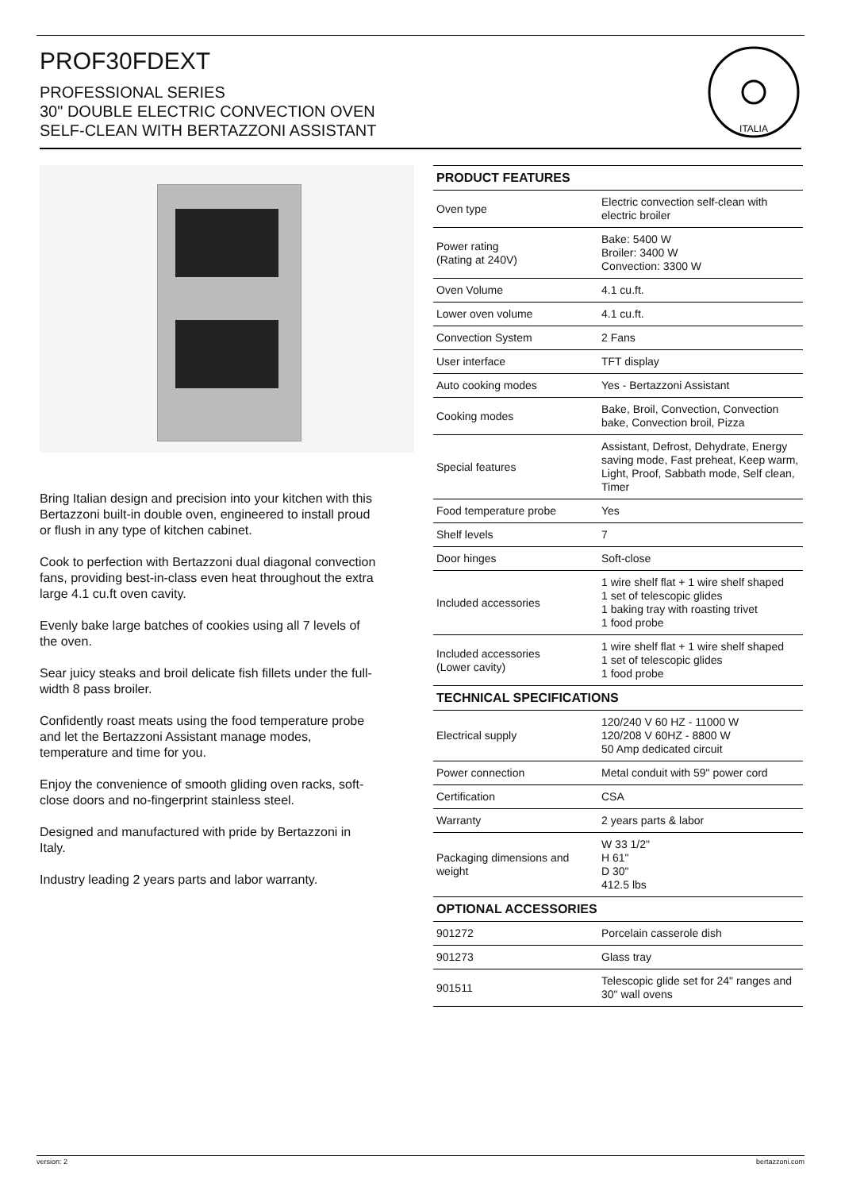PROF30FDEXT
PROFESSIONAL SERIES
30" DOUBLE ELECTRIC CONVECTION OVEN
SELF-CLEAN WITH BERTAZZONI ASSISTANT
ITALIA
Bring Italian design and precision into your kitchen with this Bertazzoni built-in double oven, engineered to install proud or flush in any type of kitchen cabinet.
Cook to perfection with Bertazzoni dual diagonal convection fans, providing best-in-class even heat throughout the extra large 4.1 cu.ft oven cavity.
Evenly bake large batches of cookies using all 7 levels of the oven.
Sear juicy steaks and broil delicate fish fillets under the full-width 8 pass broiler.
Confidently roast meats using the food temperature probe and let the Bertazzoni Assistant manage modes, temperature and time for you.
Enjoy the convenience of smooth gliding oven racks, soft-close doors and no-fingerprint stainless steel.
Designed and manufactured with pride by Bertazzoni in Italy.
Industry leading 2 years parts and labor warranty.
| PRODUCT FEATURES | |
| --- | --- |
| Oven type | Electric convection self-clean with electric broiler |
| Power rating (Rating at 240V) | Bake: 5400 W Broiler: 3400 W Convection: 3300 W |
| Oven Volume | 4.1 cu.ft. |
| Lower oven volume | 4.1 cu.ft. |
| Convection System | 2 Fans |
| User interface | TFT display |
| Auto cooking modes | Yes - Bertazzoni Assistant |
| Cooking modes | Bake, Broil, Convection, Convection bake, Convection broil, Pizza |
| Special features | Assistant, Defrost, Dehydrate, Energy saving mode, Fast preheat, Keep warm, Light, Proof, Sabbath mode, Self clean, Timer |
| Food temperature probe | Yes |
| Shelf levels | 7 |
| Door hinges | Soft-close |
| Included accessories | 1 wire shelf flat + 1 wire shelf shaped 1 set of telescopic glides 1 baking tray with roasting trivet 1 food probe |
| Included accessories (Lower cavity) | 1 wire shelf flat + 1 wire shelf shaped 1 set of telescopic glides 1 food probe |
| TECHNICAL SPECIFICATIONS | |
| Electrical supply | 120/240 V 60 HZ - 11000 W 120/208 V 60HZ - 8800 W 50 Amp dedicated circuit |
| Power connection | Metal conduit with 59" power cord |
| Certification | CSA |
| Warranty | 2 years parts & labor |
| Packaging dimensions and weight | W 33 1/2" H 61" D 30" 412.5 lbs |
| OPTIONAL ACCESSORIES | |
| 901272 | Porcelain casserole dish |
| 901273 | Glass tray |
| 901511 | Telescopic glide set for 24" ranges and 30" wall ovens |
version: 2 bertazzoni.com